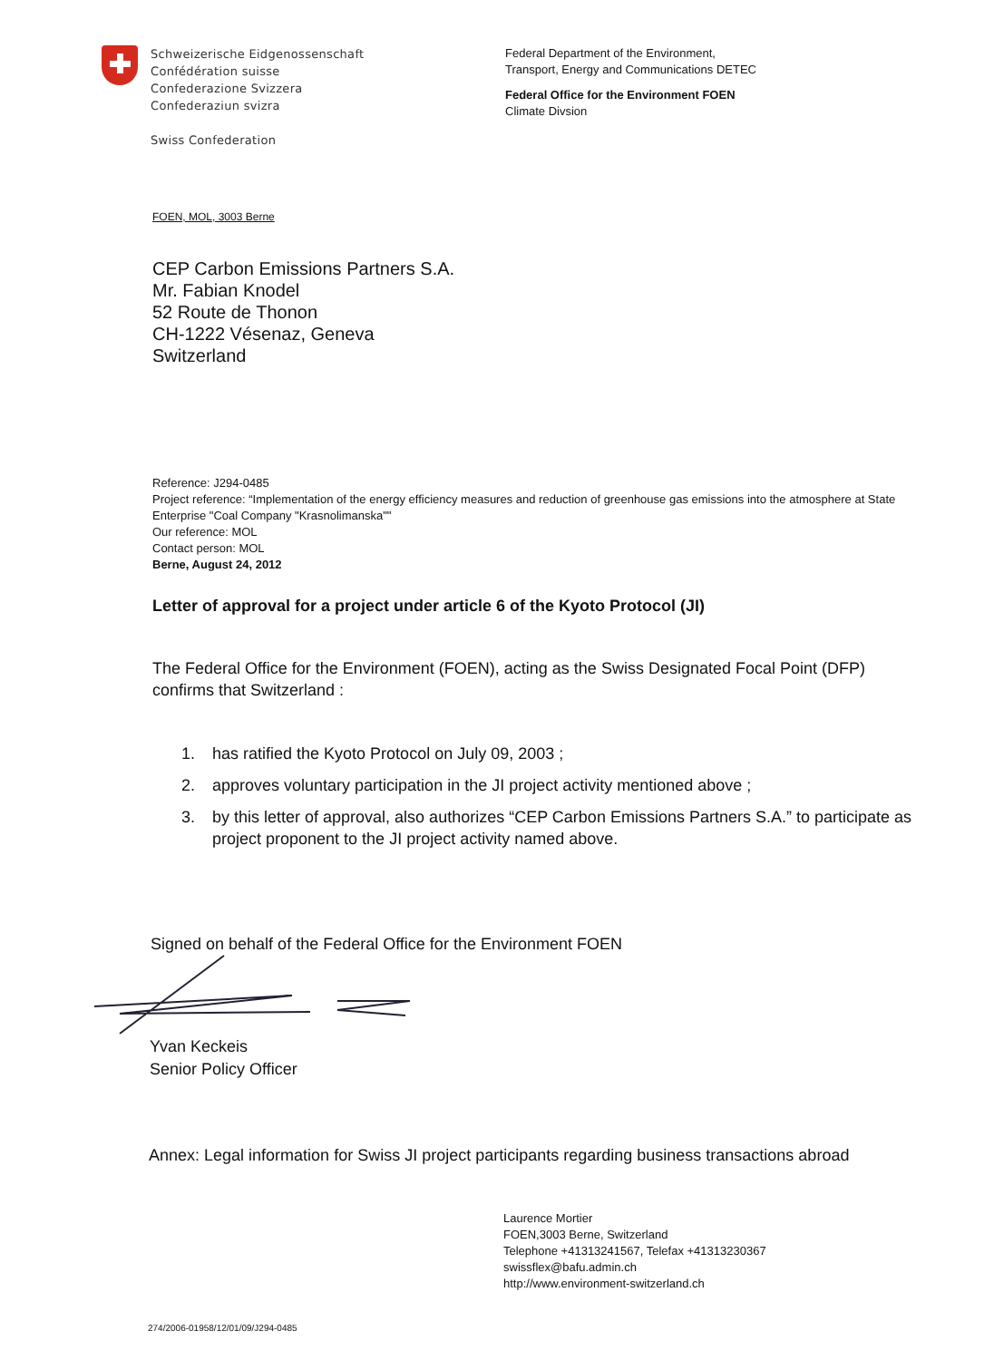Schweizerische Eidgenossenschaft
Confédération suisse
Confederazione Svizzera
Confederaziun svizra
Swiss Confederation
Federal Department of the Environment,
Transport, Energy and Communications DETEC
Federal Office for the Environment FOEN
Climate Divsion
FOEN, MOL, 3003 Berne
CEP Carbon Emissions Partners S.A.
Mr. Fabian Knodel
52 Route de Thonon
CH-1222 Vésenaz, Geneva
Switzerland
Reference: J294-0485
Project reference: “Implementation of the energy efficiency measures and reduction of greenhouse gas emissions into the atmosphere at State Enterprise "Coal Company "Krasnolimanska""
Our reference: MOL
Contact person: MOL
Berne, August 24, 2012
Letter of approval for a project under article 6 of the Kyoto Protocol (JI)
The Federal Office for the Environment (FOEN), acting as the Swiss Designated Focal Point (DFP) confirms that Switzerland :
1. has ratified the Kyoto Protocol on July 09, 2003 ;
2. approves voluntary participation in the JI project activity mentioned above ;
3. by this letter of approval, also authorizes “CEP Carbon Emissions Partners S.A.” to participate as project proponent to the JI project activity named above.
Signed on behalf of the Federal Office for the Environment FOEN
Yvan Keckeis
Senior Policy Officer
Annex: Legal information for Swiss JI project participants regarding business transactions abroad
Laurence Mortier
FOEN,3003 Berne, Switzerland
Telephone +41313241567, Telefax +41313230367
swissflex@bafu.admin.ch
http://www.environment-switzerland.ch
274/2006-01958/12/01/09/J294-0485